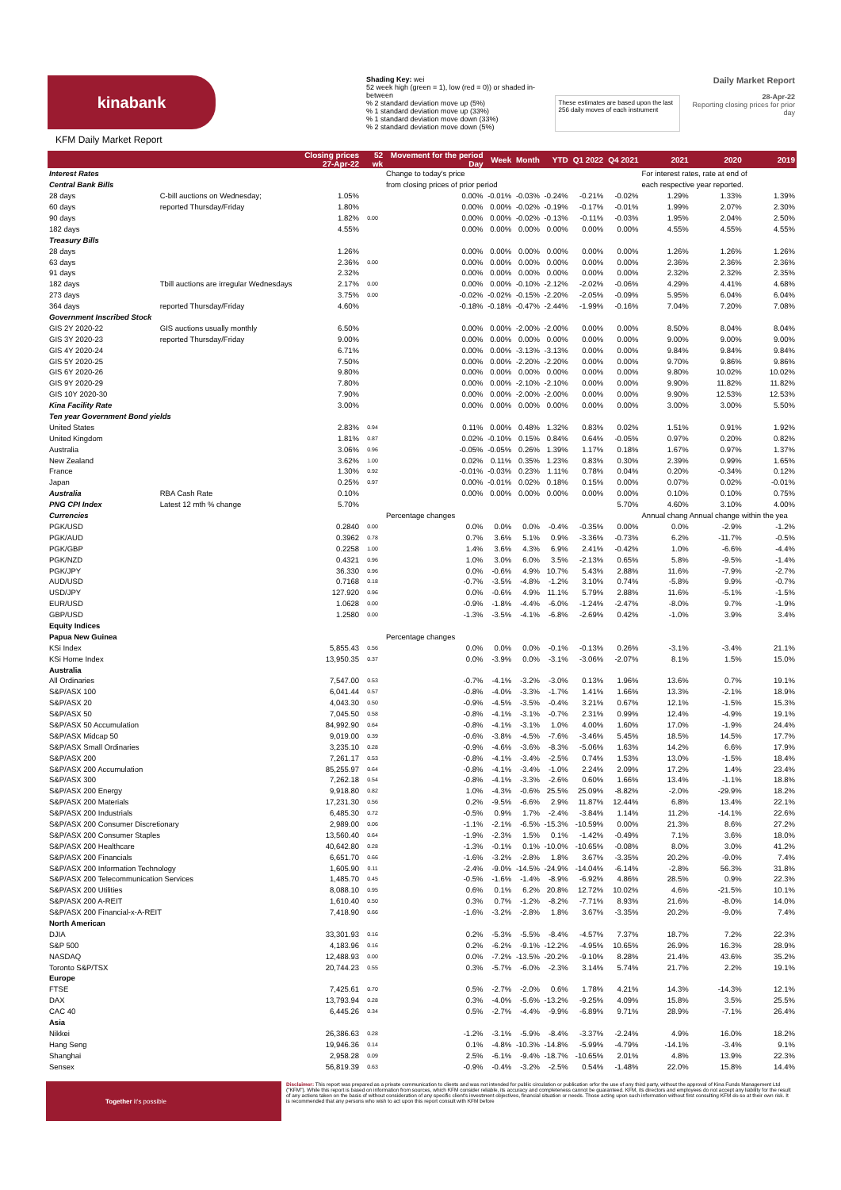kinabank
KFM Daily Market Report
Shading Key: wei
52 week high (green = 1), low (red = 0)) or shaded in-between
% 2 standard deviation move up (5%)
% 1 standard deviation move up (33%)
% 1 standard deviation move down (33%)
% 2 standard deviation move down (5%)
These estimates are based upon the last 256 daily moves of each instrument
Daily Market Report
28-Apr-22
Reporting closing prices for prior day
| | | Closing prices 27-Apr-22 | 52 wk | Movement for the period Day | Week | Month | YTD | Q1 2022 | Q4 2021 | 2021 | 2020 | 2019 |
| --- | --- | --- | --- | --- | --- | --- | --- | --- | --- | --- | --- | --- |
| Interest Rates | | | | Change to today's price | | | | | | For interest rates, rate at end of | | |
| Central Bank Bills | | | | from closing prices of prior period | | | | | | each respective year reported. | | |
| 28 days | C-bill auctions on Wednesday; | 1.05% | | 0.00% | -0.01% | -0.03% | -0.24% | -0.21% | -0.02% | 1.29% | 1.33% | 1.39% |
| 60 days | reported Thursday/Friday | 1.80% | | 0.00% | 0.00% | -0.02% | -0.19% | -0.17% | -0.01% | 1.99% | 2.07% | 2.30% |
| 90 days | | 1.82% | 0.00 | 0.00% | 0.00% | -0.02% | -0.13% | -0.11% | -0.03% | 1.95% | 2.04% | 2.50% |
| 182 days | | 4.55% | | 0.00% | 0.00% | 0.00% | 0.00% | 0.00% | 0.00% | 4.55% | 4.55% | 4.55% |
| Treasury Bills | | | | | | | | | | | | |
| 28 days | | 1.26% | | 0.00% | 0.00% | 0.00% | 0.00% | 0.00% | 0.00% | 1.26% | 1.26% | 1.26% |
| 63 days | | 2.36% | 0.00 | 0.00% | 0.00% | 0.00% | 0.00% | 0.00% | 0.00% | 2.36% | 2.36% | 2.36% |
| 91 days | | 2.32% | | 0.00% | 0.00% | 0.00% | 0.00% | 0.00% | 0.00% | 2.32% | 2.32% | 2.35% |
| 182 days | Tbill auctions are irregular Wednesdays | 2.17% | 0.00 | 0.00% | 0.00% | -0.10% | -2.12% | -2.02% | -0.06% | 4.29% | 4.41% | 4.68% |
| 273 days | | 3.75% | 0.00 | -0.02% | -0.02% | -0.15% | -2.20% | -2.05% | -0.09% | 5.95% | 6.04% | 6.04% |
| 364 days | reported Thursday/Friday | 4.60% | | -0.18% | -0.18% | -0.47% | -2.44% | -1.99% | -0.16% | 7.04% | 7.20% | 7.08% |
| Government Inscribed Stock | | | | | | | | | | | | |
| GIS 2Y 2020-22 | GIS auctions usually monthly | 6.50% | | 0.00% | 0.00% | -2.00% | -2.00% | 0.00% | 0.00% | 8.50% | 8.04% | 8.04% |
| GIS 3Y 2020-23 | reported Thursday/Friday | 9.00% | | 0.00% | 0.00% | 0.00% | 0.00% | 0.00% | 0.00% | 9.00% | 9.00% | 9.00% |
| GIS 4Y 2020-24 | | 6.71% | | 0.00% | 0.00% | -3.13% | -3.13% | 0.00% | 0.00% | 9.84% | 9.84% | 9.84% |
| GIS 5Y 2020-25 | | 7.50% | | 0.00% | 0.00% | -2.20% | -2.20% | 0.00% | 0.00% | 9.70% | 9.86% | 9.86% |
| GIS 6Y 2020-26 | | 9.80% | | 0.00% | 0.00% | 0.00% | 0.00% | 0.00% | 0.00% | 9.80% | 10.02% | 10.02% |
| GIS 9Y 2020-29 | | 7.80% | | 0.00% | 0.00% | -2.10% | -2.10% | 0.00% | 0.00% | 9.90% | 11.82% | 11.82% |
| GIS 10Y 2020-30 | | 7.90% | | 0.00% | 0.00% | -2.00% | -2.00% | 0.00% | 0.00% | 9.90% | 12.53% | 12.53% |
| Kina Facility Rate | | 3.00% | | 0.00% | 0.00% | 0.00% | 0.00% | 0.00% | 0.00% | 3.00% | 3.00% | 5.50% |
| Ten year Government Bond yields | | | | | | | | | | | | |
| United States | | 2.83% | 0.94 | 0.11% | 0.00% | 0.48% | 1.32% | 0.83% | 0.02% | 1.51% | 0.91% | 1.92% |
| United Kingdom | | 1.81% | 0.87 | 0.02% | -0.10% | 0.15% | 0.84% | 0.64% | -0.05% | 0.97% | 0.20% | 0.82% |
| Australia | | 3.06% | 0.96 | -0.05% | -0.05% | 0.26% | 1.39% | 1.17% | 0.18% | 1.67% | 0.97% | 1.37% |
| New Zealand | | 3.62% | 1.00 | 0.02% | 0.11% | 0.35% | 1.23% | 0.83% | 0.30% | 2.39% | 0.99% | 1.65% |
| France | | 1.30% | 0.92 | -0.01% | -0.03% | 0.23% | 1.11% | 0.78% | 0.04% | 0.20% | -0.34% | 0.12% |
| Japan | | 0.25% | 0.97 | 0.00% | -0.01% | 0.02% | 0.18% | 0.15% | 0.00% | 0.07% | 0.02% | -0.01% |
| Australia | RBA Cash Rate | 0.10% | | 0.00% | 0.00% | 0.00% | 0.00% | 0.00% | 0.00% | 0.10% | 0.10% | 0.75% |
| PNG CPI Index | Latest 12 mth % change | 5.70% | | | | | | | 5.70% | 4.60% | 3.10% | 4.00% |
| Currencies | | | | Percentage changes | | | | | | Annual chang Annual change within the yea | | |
| PGK/USD | | 0.2840 | 0.00 | 0.0% | 0.0% | 0.0% | -0.4% | -0.35% | 0.00% | 0.0% | -2.9% | -1.2% |
| PGK/AUD | | 0.3962 | 0.78 | 0.7% | 3.6% | 5.1% | 0.9% | -3.36% | -0.73% | 6.2% | -11.7% | -0.5% |
| PGK/GBP | | 0.2258 | 1.00 | 1.4% | 3.6% | 4.3% | 6.9% | 2.41% | -0.42% | 1.0% | -6.6% | -4.4% |
| PGK/NZD | | 0.4321 | 0.96 | 1.0% | 3.0% | 6.0% | 3.5% | -2.13% | 0.65% | 5.8% | -9.5% | -1.4% |
| PGK/JPY | | 36.330 | 0.96 | 0.0% | -0.6% | 4.9% | 10.7% | 5.43% | 2.88% | 11.6% | -7.9% | -2.7% |
| AUD/USD | | 0.7168 | 0.18 | -0.7% | -3.5% | -4.8% | -1.2% | 3.10% | 0.74% | -5.8% | 9.9% | -0.7% |
| USD/JPY | | 127.920 | 0.96 | 0.0% | -0.6% | 4.9% | 11.1% | 5.79% | 2.88% | 11.6% | -5.1% | -1.5% |
| EUR/USD | | 1.0628 | 0.00 | -0.9% | -1.8% | -4.4% | -6.0% | -1.24% | -2.47% | -8.0% | 9.7% | -1.9% |
| GBP/USD | | 1.2580 | 0.00 | -1.3% | -3.5% | -4.1% | -6.8% | -2.69% | 0.42% | -1.0% | 3.9% | 3.4% |
| Equity Indices | | | | | | | | | | | | |
| Papua New Guinea | | | | Percentage changes | | | | | | | | |
| KSi Index | | 5,855.43 | 0.56 | 0.0% | 0.0% | 0.0% | -0.1% | -0.13% | 0.26% | -3.1% | -3.4% | 21.1% |
| KSi Home Index | | 13,950.35 | 0.37 | 0.0% | -3.9% | 0.0% | -3.1% | -3.06% | -2.07% | 8.1% | 1.5% | 15.0% |
| Australia | | | | | | | | | | | | |
| All Ordinaries | | 7,547.00 | 0.53 | -0.7% | -4.1% | -3.2% | -3.0% | 0.13% | 1.96% | 13.6% | 0.7% | 19.1% |
| S&P/ASX 100 | | 6,041.44 | 0.57 | -0.8% | -4.0% | -3.3% | -1.7% | 1.41% | 1.66% | 13.3% | -2.1% | 18.9% |
| S&P/ASX 20 | | 4,043.30 | 0.50 | -0.9% | -4.5% | -3.5% | -0.4% | 3.21% | 0.67% | 12.1% | -1.5% | 15.3% |
| S&P/ASX 50 | | 7,045.50 | 0.58 | -0.8% | -4.1% | -3.1% | -0.7% | 2.31% | 0.99% | 12.4% | -4.9% | 19.1% |
| S&P/ASX 50 Accumulation | | 84,992.90 | 0.64 | -0.8% | -4.1% | -3.1% | 1.0% | 4.00% | 1.60% | 17.0% | -1.9% | 24.4% |
| S&P/ASX Midcap 50 | | 9,019.00 | 0.39 | -0.6% | -3.8% | -4.5% | -7.6% | -3.46% | 5.45% | 18.5% | 14.5% | 17.7% |
| S&P/ASX Small Ordinaries | | 3,235.10 | 0.28 | -0.9% | -4.6% | -3.6% | -8.3% | -5.06% | 1.63% | 14.2% | 6.6% | 17.9% |
| S&P/ASX 200 | | 7,261.17 | 0.53 | -0.8% | -4.1% | -3.4% | -2.5% | 0.74% | 1.53% | 13.0% | -1.5% | 18.4% |
| S&P/ASX 200 Accumulation | | 85,255.97 | 0.64 | -0.8% | -4.1% | -3.4% | -1.0% | 2.24% | 2.09% | 17.2% | 1.4% | 23.4% |
| S&P/ASX 300 | | 7,262.18 | 0.54 | -0.8% | -4.1% | -3.3% | -2.6% | 0.60% | 1.66% | 13.4% | -1.1% | 18.8% |
| S&P/ASX 200 Energy | | 9,918.80 | 0.82 | 1.0% | -4.3% | -0.6% | 25.5% | 25.09% | -8.82% | -2.0% | -29.9% | 18.2% |
| S&P/ASX 200 Materials | | 17,231.30 | 0.56 | 0.2% | -9.5% | -6.6% | 2.9% | 11.87% | 12.44% | 6.8% | 13.4% | 22.1% |
| S&P/ASX 200 Industrials | | 6,485.30 | 0.72 | -0.5% | 0.9% | 1.7% | -2.4% | -3.84% | 1.14% | 11.2% | -14.1% | 22.6% |
| S&P/ASX 200 Consumer Discretionary | | 2,989.00 | 0.06 | -1.1% | -2.1% | -6.5% | -15.3% | -10.59% | 0.00% | 21.3% | 8.6% | 27.2% |
| S&P/ASX 200 Consumer Staples | | 13,560.40 | 0.64 | -1.9% | -2.3% | 1.5% | 0.1% | -1.42% | -0.49% | 7.1% | 3.6% | 18.0% |
| S&P/ASX 200 Healthcare | | 40,642.80 | 0.28 | -1.3% | -0.1% | 0.1% | -10.0% | -10.65% | -0.08% | 8.0% | 3.0% | 41.2% |
| S&P/ASX 200 Financials | | 6,651.70 | 0.66 | -1.6% | -3.2% | -2.8% | 1.8% | 3.67% | -3.35% | 20.2% | -9.0% | 7.4% |
| S&P/ASX 200 Information Technology | | 1,605.90 | 0.11 | -2.4% | -9.0% | -14.5% | -24.9% | -14.04% | -6.14% | -2.8% | 56.3% | 31.8% |
| S&P/ASX 200 Telecommunication Services | | 1,485.70 | 0.45 | -0.5% | -1.6% | -1.4% | -8.9% | -6.92% | 4.86% | 28.5% | 0.9% | 22.3% |
| S&P/ASX 200 Utilities | | 8,088.10 | 0.95 | 0.6% | 0.1% | 6.2% | 20.8% | 12.72% | 10.02% | 4.6% | -21.5% | 10.1% |
| S&P/ASX 200 A-REIT | | 1,610.40 | 0.50 | 0.3% | 0.7% | -1.2% | -8.2% | -7.71% | 8.93% | 21.6% | -8.0% | 14.0% |
| S&P/ASX 200 Financial-x-A-REIT | | 7,418.90 | 0.66 | -1.6% | -3.2% | -2.8% | 1.8% | 3.67% | -3.35% | 20.2% | -9.0% | 7.4% |
| North American | | | | | | | | | | | | |
| DJIA | | 33,301.93 | 0.16 | 0.2% | -5.3% | -5.5% | -8.4% | -4.57% | 7.37% | 18.7% | 7.2% | 22.3% |
| S&P 500 | | 4,183.96 | 0.16 | 0.2% | -6.2% | -9.1% | -12.2% | -4.95% | 10.65% | 26.9% | 16.3% | 28.9% |
| NASDAQ | | 12,488.93 | 0.00 | 0.0% | -7.2% | -13.5% | -20.2% | -9.10% | 8.28% | 21.4% | 43.6% | 35.2% |
| Toronto S&P/TSX | | 20,744.23 | 0.55 | 0.3% | -5.7% | -6.0% | -2.3% | 3.14% | 5.74% | 21.7% | 2.2% | 19.1% |
| Europe | | | | | | | | | | | | |
| FTSE | | 7,425.61 | 0.70 | 0.5% | -2.7% | -2.0% | 0.6% | 1.78% | 4.21% | 14.3% | -14.3% | 12.1% |
| DAX | | 13,793.94 | 0.28 | 0.3% | -4.0% | -5.6% | -13.2% | -9.25% | 4.09% | 15.8% | 3.5% | 25.5% |
| CAC 40 | | 6,445.26 | 0.34 | 0.5% | -2.7% | -4.4% | -9.9% | -6.89% | 9.71% | 28.9% | -7.1% | 26.4% |
| Asia | | | | | | | | | | | | |
| Nikkei | | 26,386.63 | 0.28 | -1.2% | -3.1% | -5.9% | -8.4% | -3.37% | -2.24% | 4.9% | 16.0% | 18.2% |
| Hang Seng | | 19,946.36 | 0.14 | 0.1% | -4.8% | -10.3% | -14.8% | -5.99% | -4.79% | -14.1% | -3.4% | 9.1% |
| Shanghai | | 2,958.28 | 0.09 | 2.5% | -6.1% | -9.4% | -18.7% | -10.65% | 2.01% | 4.8% | 13.9% | 22.3% |
| Sensex | | 56,819.39 | 0.63 | -0.9% | -0.4% | -3.2% | -2.5% | 0.54% | -1.48% | 22.0% | 15.8% | 14.4% |
Together it's possible
Disclaimer: This report was prepared as a private communication to clients and was not intended for public circulation or publication orfor the use of any third party, without the approval of Kina Funds Management Ltd ("KFM"). While this report is based on information from sources, which KFM consider reliable, its accuracy and completeness cannot be guaranteed. KFM, its directors and employees do not accept any liability for the result of any actions taken on the basis of without consideration of any specific client's investment objectives, financial situation or needs. Those acting upon such information without first consulting KFM do so at their own risk. It is recommended that any persons who wish to act upon this report consult with KFM before